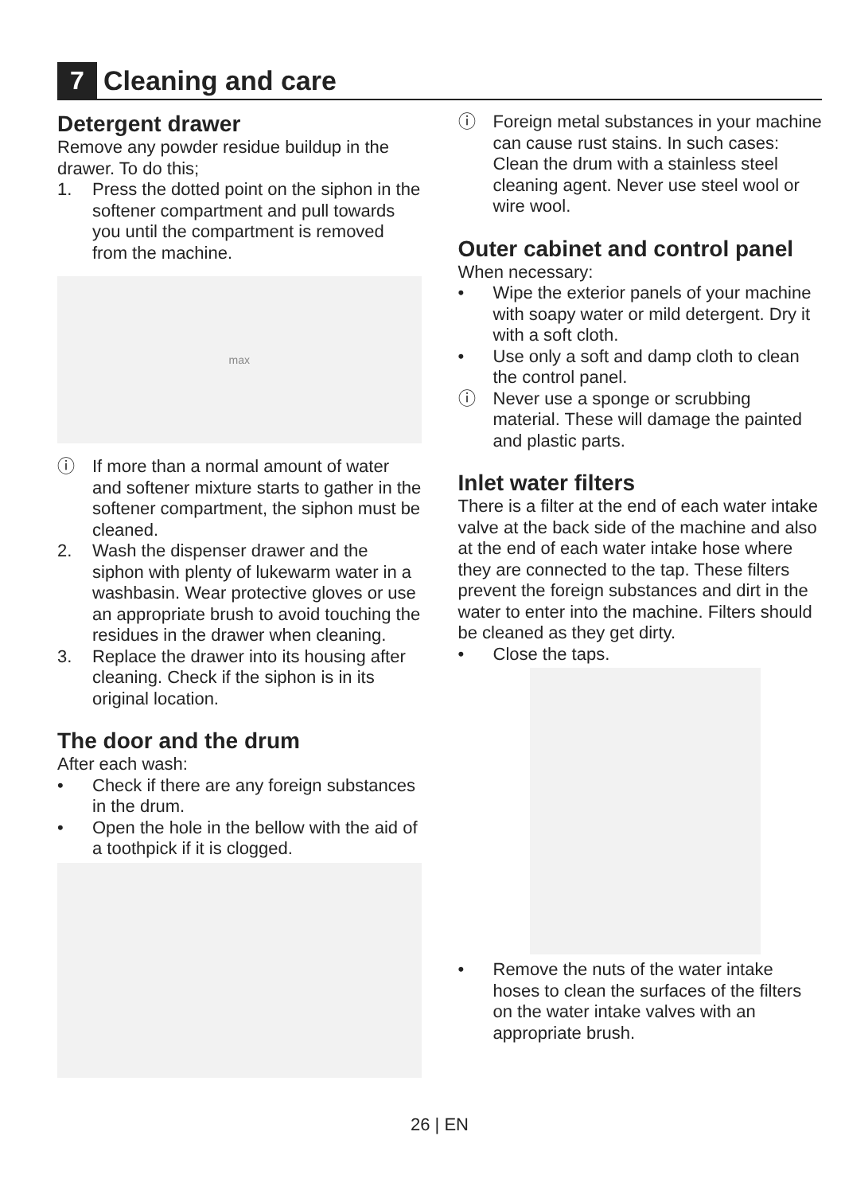7
Cleaning and care
Detergent drawer
Remove any powder residue buildup in the drawer. To do this;
1. Press the dotted point on the siphon in the softener compartment and pull towards you until the compartment is removed from the machine.
max
ⓘ If more than a normal amount of water and softener mixture starts to gather in the softener compartment, the siphon must be cleaned.
2. Wash the dispenser drawer and the siphon with plenty of lukewarm water in a washbasin. Wear protective gloves or use an appropriate brush to avoid touching the residues in the drawer when cleaning.
3. Replace the drawer into its housing after cleaning. Check if the siphon is in its original location.
The door and the drum
After each wash:
• Check if there are any foreign substances in the drum.
• Open the hole in the bellow with the aid of a toothpick if it is clogged.
ⓘ Foreign metal substances in your machine can cause rust stains. In such cases:
Clean the drum with a stainless steel cleaning agent. Never use steel wool or wire wool.
Outer cabinet and control panel
When necessary:
• Wipe the exterior panels of your machine with soapy water or mild detergent. Dry it with a soft cloth.
• Use only a soft and damp cloth to clean the control panel.
ⓘ Never use a sponge or scrubbing material. These will damage the painted and plastic parts.
Inlet water filters
There is a filter at the end of each water intake valve at the back side of the machine and also at the end of each water intake hose where they are connected to the tap. These filters prevent the foreign substances and dirt in the water to enter into the machine. Filters should be cleaned as they get dirty.
• Close the taps.
• Remove the nuts of the water intake hoses to clean the surfaces of the filters on the water intake valves with an appropriate brush.
26 | EN